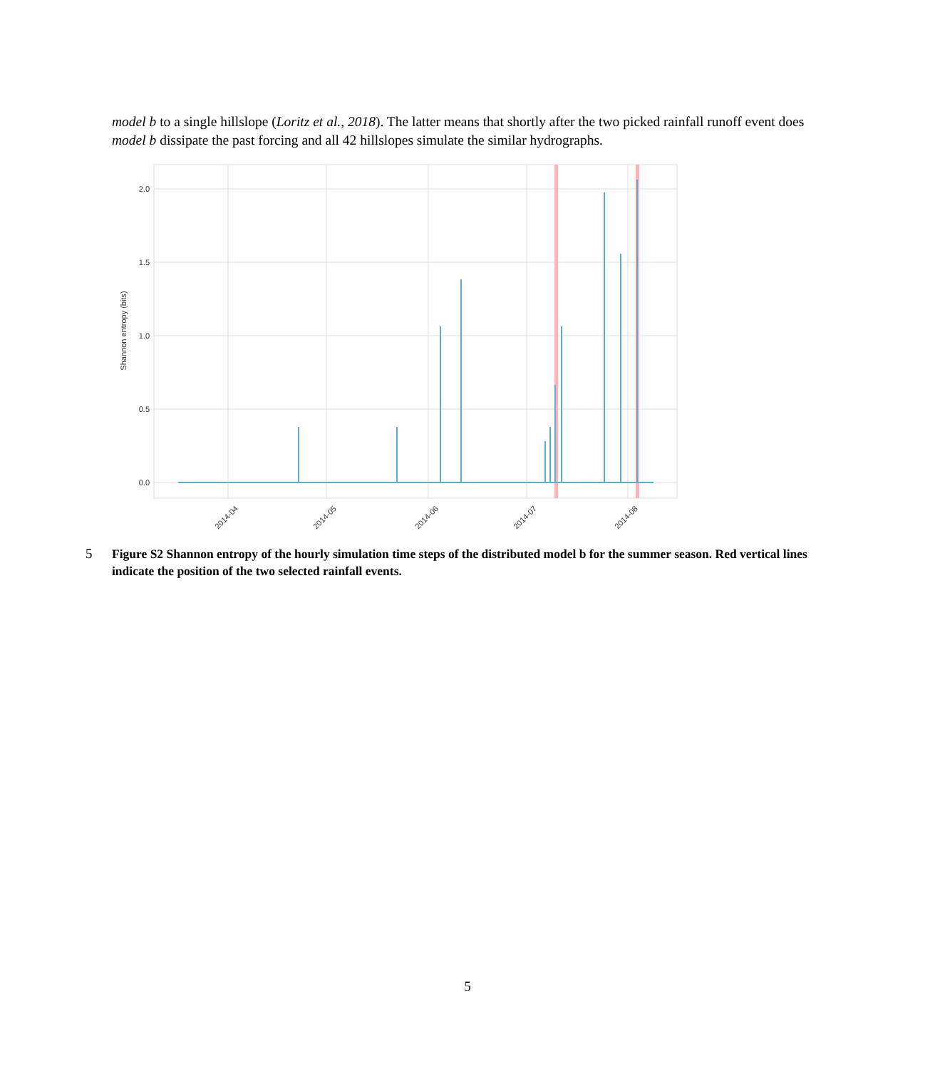model b to a single hillslope (Loritz et al., 2018). The latter means that shortly after the two picked rainfall runoff event does model b dissipate the past forcing and all 42 hillslopes simulate the similar hydrographs.
2.0
1.5
1.0
0.5
0.0
Shannon entropy (bits)
2014-04
2014-05
2014-06
2014-07
2014-08
5 Figure S2 Shannon entropy of the hourly simulation time steps of the distributed model b for the summer season. Red vertical lines indicate the position of the two selected rainfall events.
5